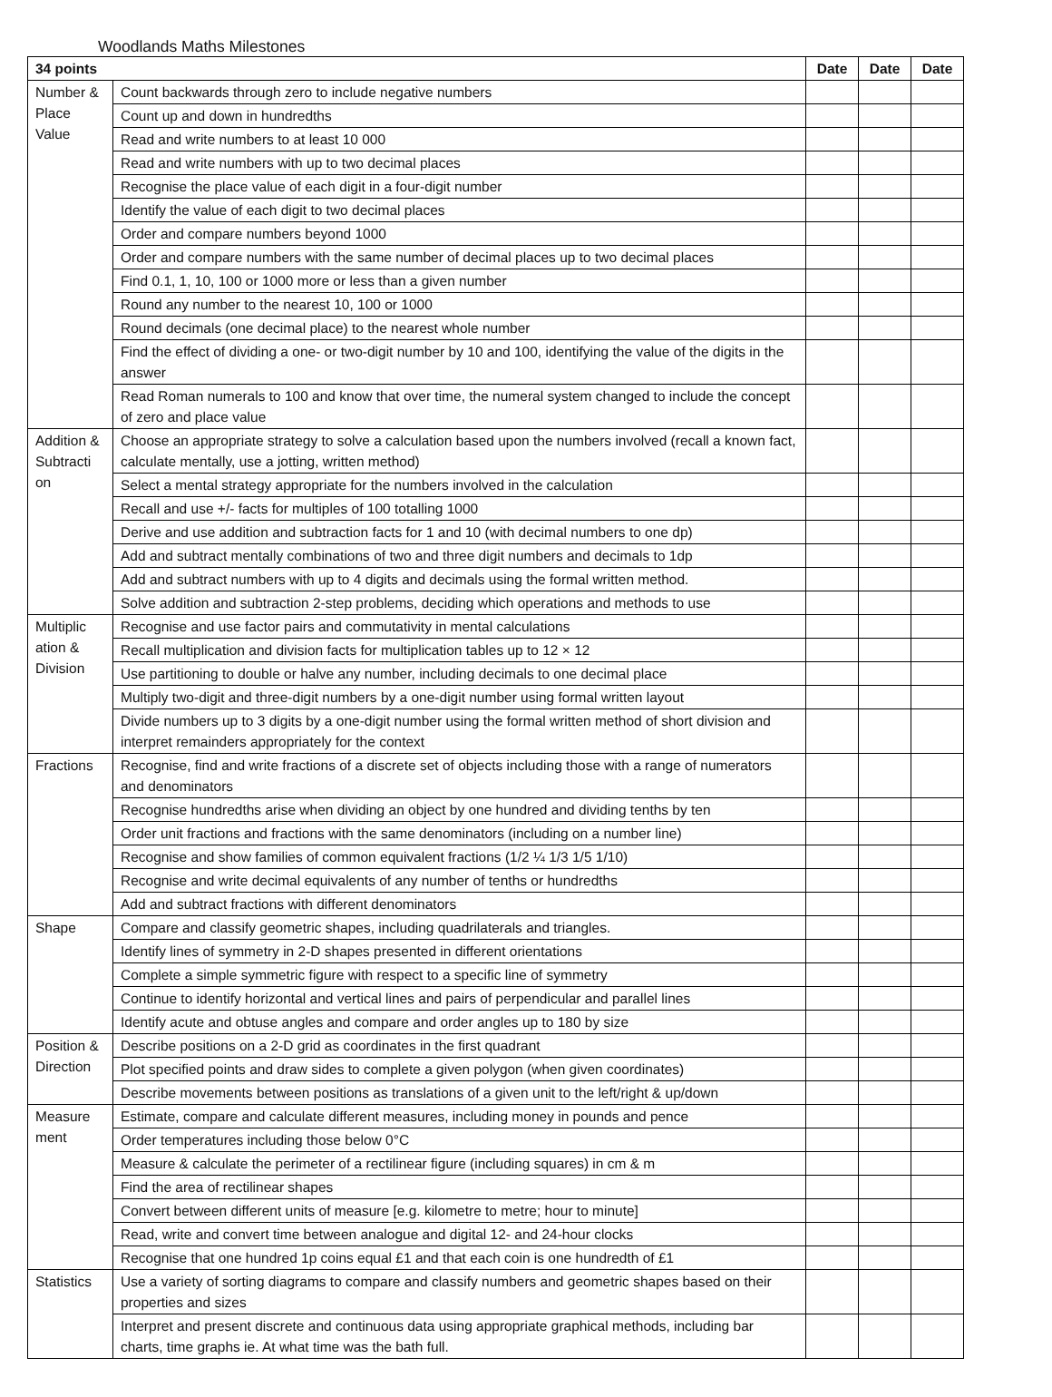Woodlands Maths Milestones
| 34 points | | Date | Date | Date |
| --- | --- | --- | --- | --- |
| Number & Place Value | Count backwards through zero to include negative numbers | | | |
| | Count up and down in hundredths | | | |
| | Read and write numbers to at least 10 000 | | | |
| | Read and write numbers with up to two decimal places | | | |
| | Recognise the place value of each digit in a four-digit number | | | |
| | Identify the value of each digit to two decimal places | | | |
| | Order and compare numbers beyond 1000 | | | |
| | Order and compare numbers with the same number of decimal places up to two decimal places | | | |
| | Find 0.1, 1, 10, 100 or 1000 more or less than a given number | | | |
| | Round any number to the nearest 10, 100 or 1000 | | | |
| | Round decimals (one decimal place) to the nearest whole number | | | |
| | Find the effect of dividing a one- or two-digit number by 10 and 100, identifying the value of the digits in the answer | | | |
| | Read Roman numerals to 100 and know that over time, the numeral system changed to include the concept of zero and place value | | | |
| Addition & Subtracti on | Choose an appropriate strategy to solve a calculation based upon the numbers involved (recall a known fact, calculate mentally, use a jotting, written method) | | | |
| | Select a mental strategy appropriate for the numbers involved in the calculation | | | |
| | Recall and use +/- facts for multiples of 100 totalling 1000 | | | |
| | Derive and use addition and subtraction facts for 1 and 10 (with decimal numbers to one dp) | | | |
| | Add and subtract mentally combinations of two and three digit numbers and decimals to 1dp | | | |
| | Add and subtract numbers with up to 4 digits and decimals using the formal written method. | | | |
| | Solve addition and subtraction 2-step problems, deciding which operations and methods to use | | | |
| Multiplic ation & Division | Recognise and use factor pairs and commutativity in mental calculations | | | |
| | Recall multiplication and division facts for multiplication tables up to 12 × 12 | | | |
| | Use partitioning to double or halve any number, including decimals to one decimal place | | | |
| | Multiply two-digit and three-digit numbers by a one-digit number using formal written layout | | | |
| | Divide numbers up to 3 digits by a one-digit number using the formal written method of short division and interpret remainders appropriately for the context | | | |
| Fractions | Recognise, find and write fractions of a discrete set of objects including those with a range of numerators and denominators | | | |
| | Recognise hundredths arise when dividing an object by one hundred and dividing tenths by ten | | | |
| | Order unit fractions and fractions with the same denominators (including on a number line) | | | |
| | Recognise and show families of common equivalent fractions (1/2 ¼ 1/3 1/5 1/10) | | | |
| | Recognise and write decimal equivalents of any number of tenths or hundredths | | | |
| | Add and subtract fractions with different denominators | | | |
| Shape | Compare and classify geometric shapes, including quadrilaterals and triangles. | | | |
| | Identify lines of symmetry in 2-D shapes presented in different orientations | | | |
| | Complete a simple symmetric figure with respect to a specific line of symmetry | | | |
| | Continue to identify horizontal and vertical lines and pairs of perpendicular and parallel lines | | | |
| | Identify acute and obtuse angles and compare and order angles up to 180 by size | | | |
| Position & Direction | Describe positions on a 2-D grid as coordinates in the first quadrant | | | |
| | Plot specified points and draw sides to complete a given polygon (when given coordinates) | | | |
| | Describe movements between positions as translations of a given unit to the left/right & up/down | | | |
| Measure ment | Estimate, compare and calculate different measures, including money in pounds and pence | | | |
| | Order temperatures including those below 0°C | | | |
| | Measure & calculate the perimeter of a rectilinear figure (including squares) in cm & m | | | |
| | Find the area of rectilinear shapes | | | |
| | Convert between different units of measure [e.g. kilometre to metre; hour to minute] | | | |
| | Read, write and convert time between analogue and digital 12- and 24-hour clocks | | | |
| | Recognise that one hundred 1p coins equal £1 and that each coin is one hundredth of £1 | | | |
| Statistics | Use a variety of sorting diagrams to compare and classify numbers and geometric shapes based on their properties and sizes | | | |
| | Interpret and present discrete and continuous data using appropriate graphical methods, including bar charts, time graphs ie. At what time was the bath full. | | | |